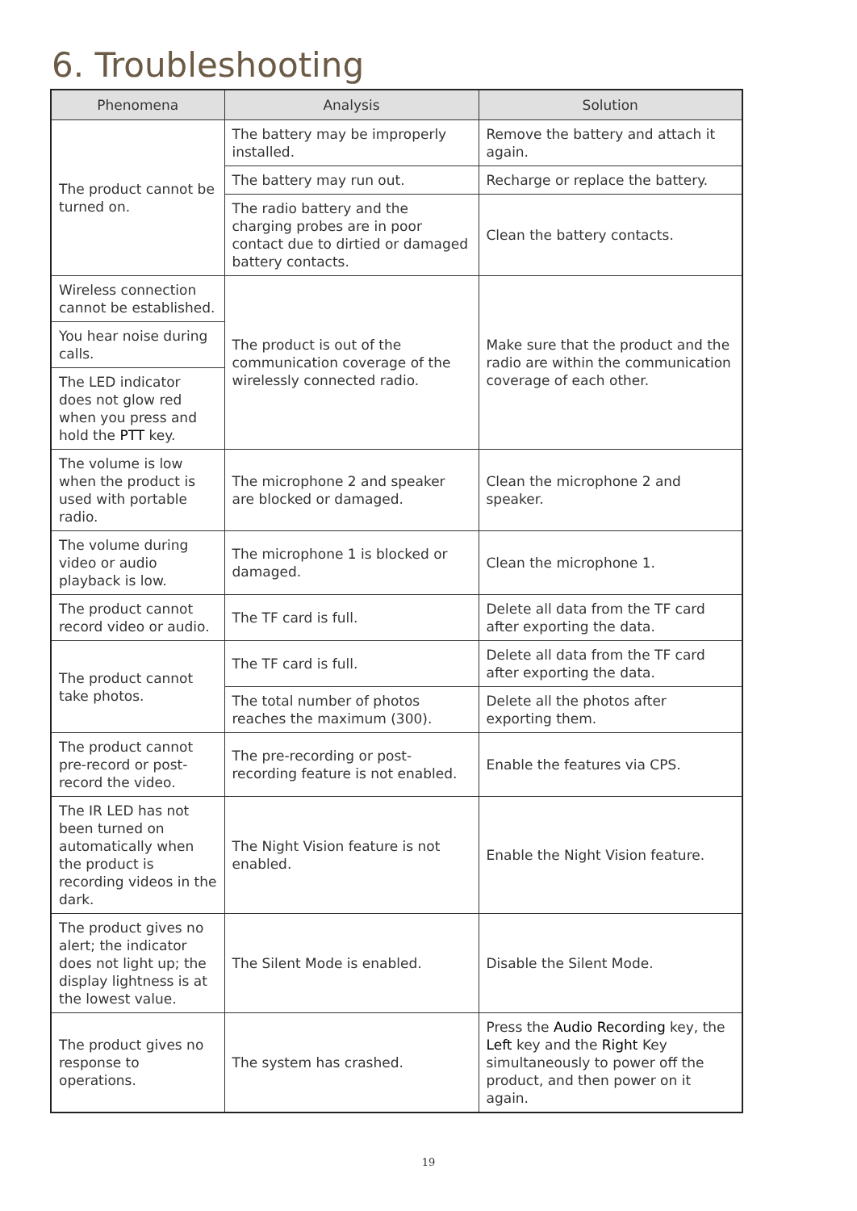6. Troubleshooting
| Phenomena | Analysis | Solution |
| --- | --- | --- |
| The product cannot be turned on. | The battery may be improperly installed. | Remove the battery and attach it again. |
| | The battery may run out. | Recharge or replace the battery. |
| | The radio battery and the charging probes are in poor contact due to dirtied or damaged battery contacts. | Clean the battery contacts. |
| Wireless connection cannot be established. | The product is out of the communication coverage of the wirelessly connected radio. | Make sure that the product and the radio are within the communication coverage of each other. |
| You hear noise during calls. | | |
| The LED indicator does not glow red when you press and hold the PTT key. | | |
| The volume is low when the product is used with portable radio. | The microphone 2 and speaker are blocked or damaged. | Clean the microphone 2 and speaker. |
| The volume during video or audio playback is low. | The microphone 1 is blocked or damaged. | Clean the microphone 1. |
| The product cannot record video or audio. | The TF card is full. | Delete all data from the TF card after exporting the data. |
| The product cannot take photos. | The TF card is full. | Delete all data from the TF card after exporting the data. |
| | The total number of photos reaches the maximum (300). | Delete all the photos after exporting them. |
| The product cannot pre-record or post-record the video. | The pre-recording or post-recording feature is not enabled. | Enable the features via CPS. |
| The IR LED has not been turned on automatically when the product is recording videos in the dark. | The Night Vision feature is not enabled. | Enable the Night Vision feature. |
| The product gives no alert; the indicator does not light up; the display lightness is at the lowest value. | The Silent Mode is enabled. | Disable the Silent Mode. |
| The product gives no response to operations. | The system has crashed. | Press the Audio Recording key, the Left key and the Right Key simultaneously to power off the product, and then power on it again. |
19